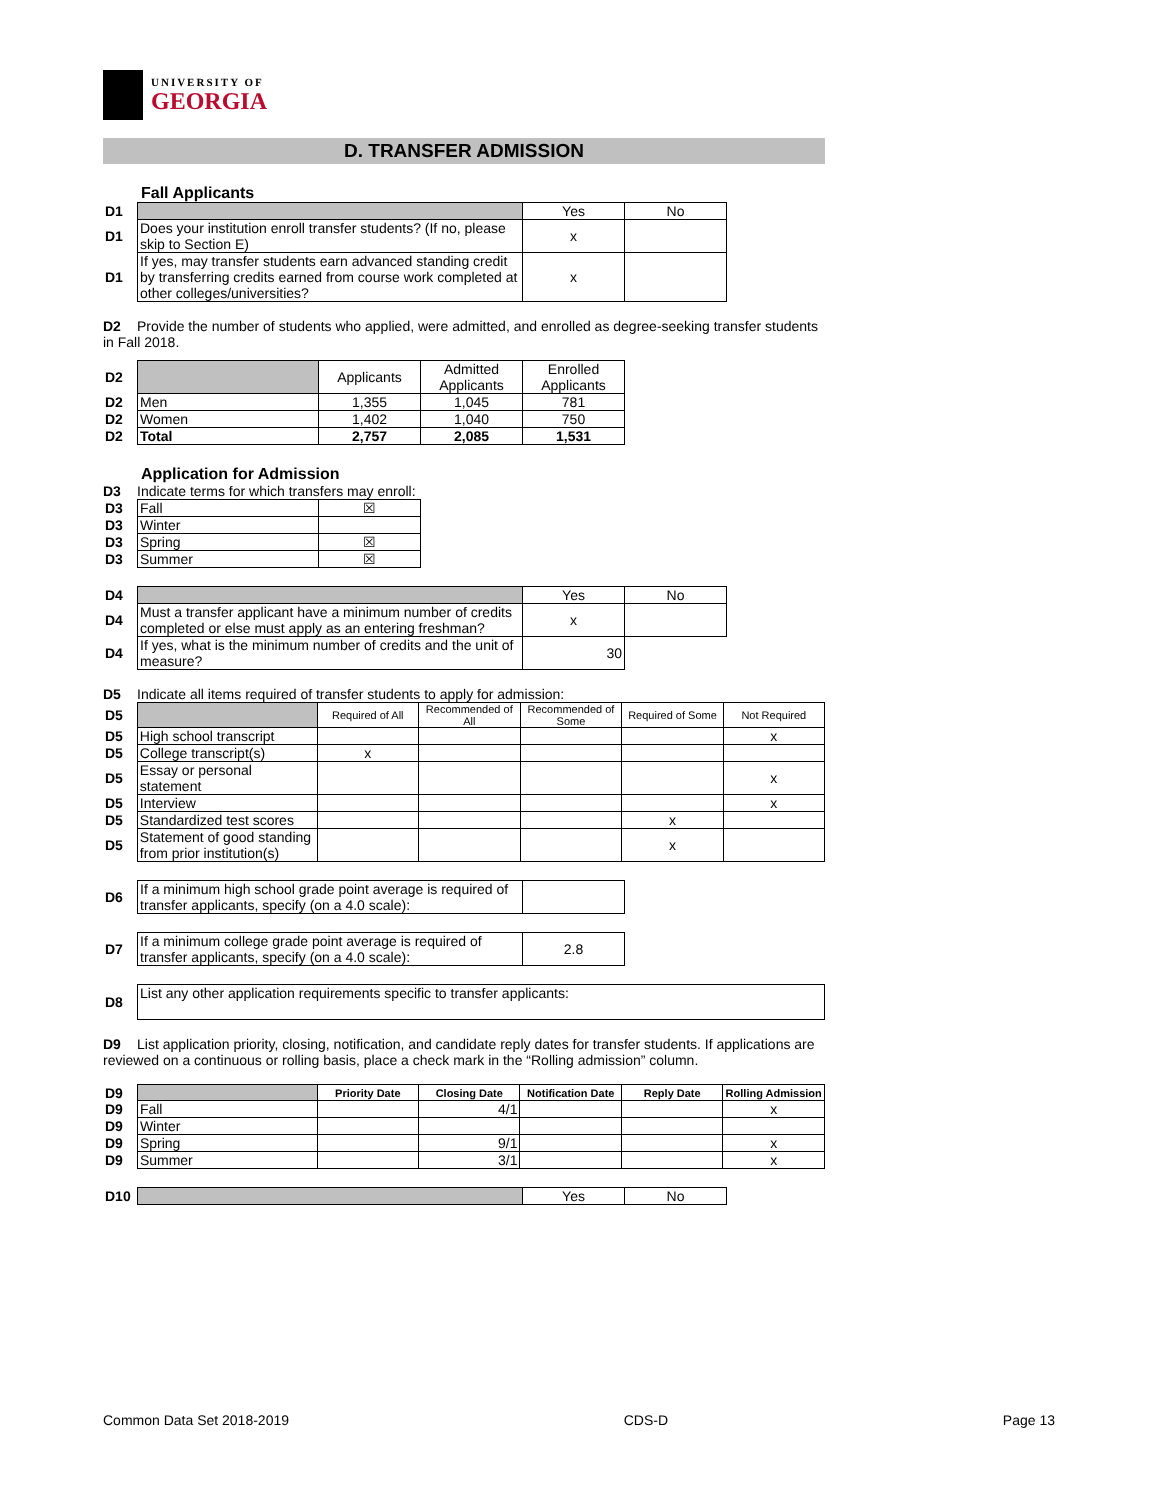UNIVERSITY OF
GEORGIA
D. TRANSFER ADMISSION
Fall Applicants
| D1 | | Yes | No |
| D1 | Does your institution enroll transfer students? (If no, please skip to Section E) | x | |
| D1 | If yes, may transfer students earn advanced standing credit by transferring credits earned from course work completed at other colleges/universities? | x | |
D2 Provide the number of students who applied, were admitted, and enrolled as degree-seeking transfer students in Fall 2018.
| D2 | | Applicants | Admitted Applicants | Enrolled Applicants |
| D2 | Men | 1,355 | 1,045 | 781 |
| D2 | Women | 1,402 | 1,040 | 750 |
| D2 | Total | 2,757 | 2,085 | 1,531 |
Application for Admission
D3 Indicate terms for which transfers may enroll:
| D3 | Fall | ☒ |
| D3 | Winter | |
| D3 | Spring | ☒ |
| D3 | Summer | ☒ |
| D4 | | Yes | No |
| D4 | Must a transfer applicant have a minimum number of credits completed or else must apply as an entering freshman? | x | |
| D4 | If yes, what is the minimum number of credits and the unit of measure? | 30 | |
D5 Indicate all items required of transfer students to apply for admission:
| D5 | | Required of All | Recommended of All | Recommended of Some | Required of Some | Not Required |
| D5 | High school transcript | | | | | x |
| D5 | College transcript(s) | x | | | | |
| D5 | Essay or personal statement | | | | | x |
| D5 | Interview | | | | | x |
| D5 | Standardized test scores | | | | x | |
| D5 | Statement of good standing from prior institution(s) | | | | x | |
| D6 | If a minimum high school grade point average is required of transfer applicants, specify (on a 4.0 scale): | |
| D7 | If a minimum college grade point average is required of transfer applicants, specify (on a 4.0 scale): | 2.8 |
| D8 | List any other application requirements specific to transfer applicants: |
D9 List application priority, closing, notification, and candidate reply dates for transfer students. If applications are reviewed on a continuous or rolling basis, place a check mark in the “Rolling admission” column.
| D9 | | Priority Date | Closing Date | Notification Date | Reply Date | Rolling Admission |
| D9 | Fall | | 4/1 | | | x |
| D9 | Winter | | | | | |
| D9 | Spring | | 9/1 | | | x |
| D9 | Summer | | 3/1 | | | x |
| D10 | | Yes | No |
Common Data Set 2018-2019 CDS-D Page 13